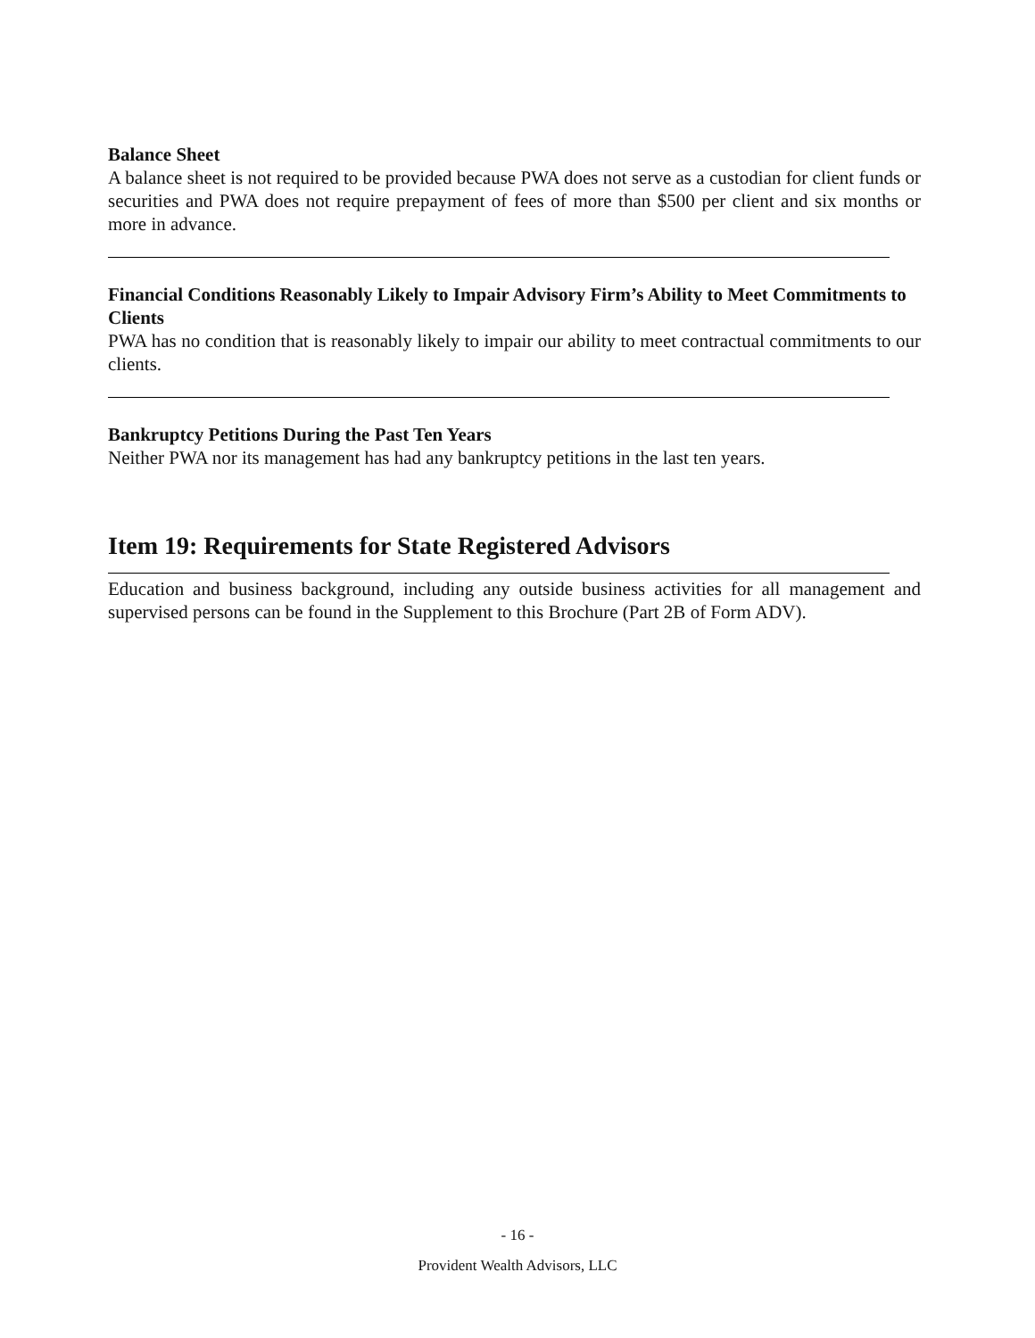Balance Sheet
A balance sheet is not required to be provided because PWA does not serve as a custodian for client funds or securities and PWA does not require prepayment of fees of more than $500 per client and six months or more in advance.
Financial Conditions Reasonably Likely to Impair Advisory Firm’s Ability to Meet Commitments to Clients
PWA has no condition that is reasonably likely to impair our ability to meet contractual commitments to our clients.
Bankruptcy Petitions During the Past Ten Years
Neither PWA nor its management has had any bankruptcy petitions in the last ten years.
Item 19: Requirements for State Registered Advisors
Education and business background, including any outside business activities for all management and supervised persons can be found in the Supplement to this Brochure (Part 2B of Form ADV).
- 16 -
Provident Wealth Advisors, LLC